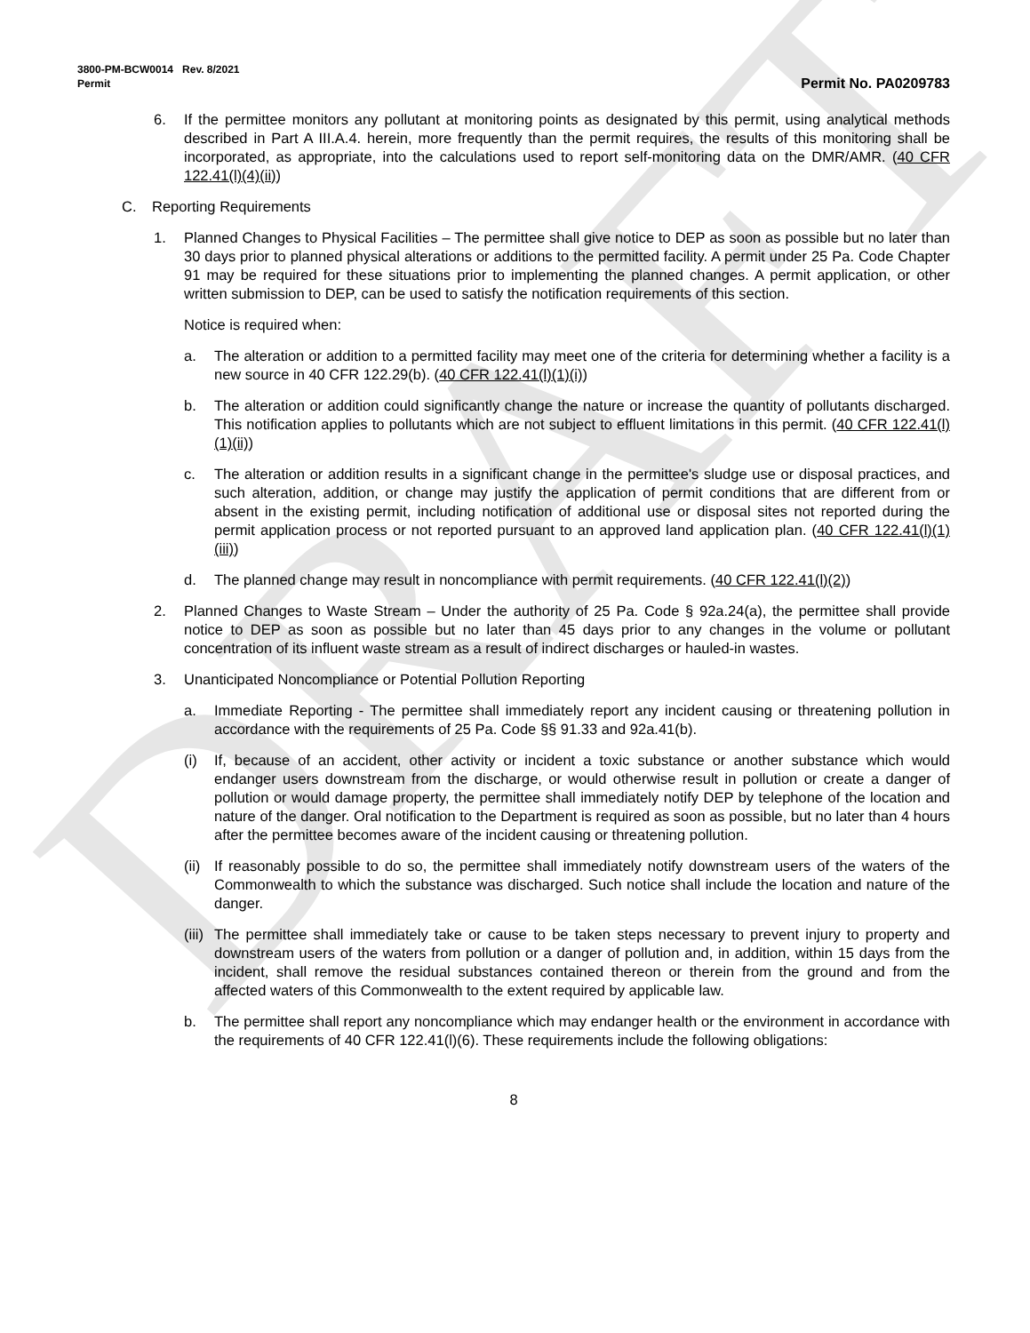DRAFT
3800-PM-BCW0014 Rev. 8/2021
Permit
Permit No. PA0209783
6. If the permittee monitors any pollutant at monitoring points as designated by this permit, using analytical methods described in Part A III.A.4. herein, more frequently than the permit requires, the results of this monitoring shall be incorporated, as appropriate, into the calculations used to report self-monitoring data on the DMR/AMR. (40 CFR 122.41(l)(4)(ii))
C. Reporting Requirements
1. Planned Changes to Physical Facilities – The permittee shall give notice to DEP as soon as possible but no later than 30 days prior to planned physical alterations or additions to the permitted facility. A permit under 25 Pa. Code Chapter 91 may be required for these situations prior to implementing the planned changes. A permit application, or other written submission to DEP, can be used to satisfy the notification requirements of this section.
Notice is required when:
a. The alteration or addition to a permitted facility may meet one of the criteria for determining whether a facility is a new source in 40 CFR 122.29(b). (40 CFR 122.41(l)(1)(i))
b. The alteration or addition could significantly change the nature or increase the quantity of pollutants discharged. This notification applies to pollutants which are not subject to effluent limitations in this permit. (40 CFR 122.41(l)(1)(ii))
c. The alteration or addition results in a significant change in the permittee's sludge use or disposal practices, and such alteration, addition, or change may justify the application of permit conditions that are different from or absent in the existing permit, including notification of additional use or disposal sites not reported during the permit application process or not reported pursuant to an approved land application plan. (40 CFR 122.41(l)(1)(iii))
d. The planned change may result in noncompliance with permit requirements. (40 CFR 122.41(l)(2))
2. Planned Changes to Waste Stream – Under the authority of 25 Pa. Code § 92a.24(a), the permittee shall provide notice to DEP as soon as possible but no later than 45 days prior to any changes in the volume or pollutant concentration of its influent waste stream as a result of indirect discharges or hauled-in wastes.
3. Unanticipated Noncompliance or Potential Pollution Reporting
a. Immediate Reporting - The permittee shall immediately report any incident causing or threatening pollution in accordance with the requirements of 25 Pa. Code §§ 91.33 and 92a.41(b).
(i) If, because of an accident, other activity or incident a toxic substance or another substance which would endanger users downstream from the discharge, or would otherwise result in pollution or create a danger of pollution or would damage property, the permittee shall immediately notify DEP by telephone of the location and nature of the danger. Oral notification to the Department is required as soon as possible, but no later than 4 hours after the permittee becomes aware of the incident causing or threatening pollution.
(ii) If reasonably possible to do so, the permittee shall immediately notify downstream users of the waters of the Commonwealth to which the substance was discharged. Such notice shall include the location and nature of the danger.
(iii) The permittee shall immediately take or cause to be taken steps necessary to prevent injury to property and downstream users of the waters from pollution or a danger of pollution and, in addition, within 15 days from the incident, shall remove the residual substances contained thereon or therein from the ground and from the affected waters of this Commonwealth to the extent required by applicable law.
b. The permittee shall report any noncompliance which may endanger health or the environment in accordance with the requirements of 40 CFR 122.41(l)(6). These requirements include the following obligations:
8